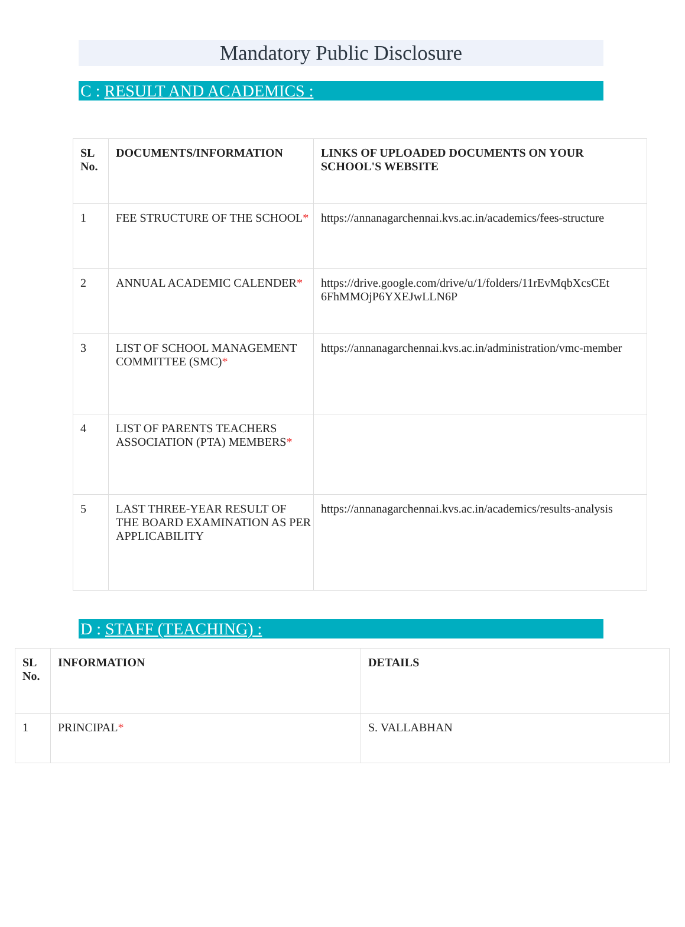Mandatory Public Disclosure
C : RESULT AND ACADEMICS :
| SL No. | DOCUMENTS/INFORMATION | LINKS OF UPLOADED DOCUMENTS ON YOUR SCHOOL'S WEBSITE |
| --- | --- | --- |
| 1 | FEE STRUCTURE OF THE SCHOOL * | https://annanagarchennai.kvs.ac.in/academics/fees-structure |
| 2 | ANNUAL ACADEMIC CALENDER * | https://drive.google.com/drive/u/1/folders/11rEvMqbXcsCEt 6FhMMOjP6YXEJwLLN6P |
| 3 | LIST OF SCHOOL MANAGEMENT COMMITTEE (SMC) * | https://annanagarchennai.kvs.ac.in/administration/vmc-member |
| 4 | LIST OF PARENTS TEACHERS ASSOCIATION (PTA) MEMBERS * | |
| 5 | LAST THREE-YEAR RESULT OF THE BOARD EXAMINATION AS PER APPLICABILITY | https://annanagarchennai.kvs.ac.in/academics/results-analysis |
D : STAFF (TEACHING) :
| SL No. | INFORMATION | DETAILS |
| --- | --- | --- |
| 1 | PRINCIPAL * | S. VALLABHAN |